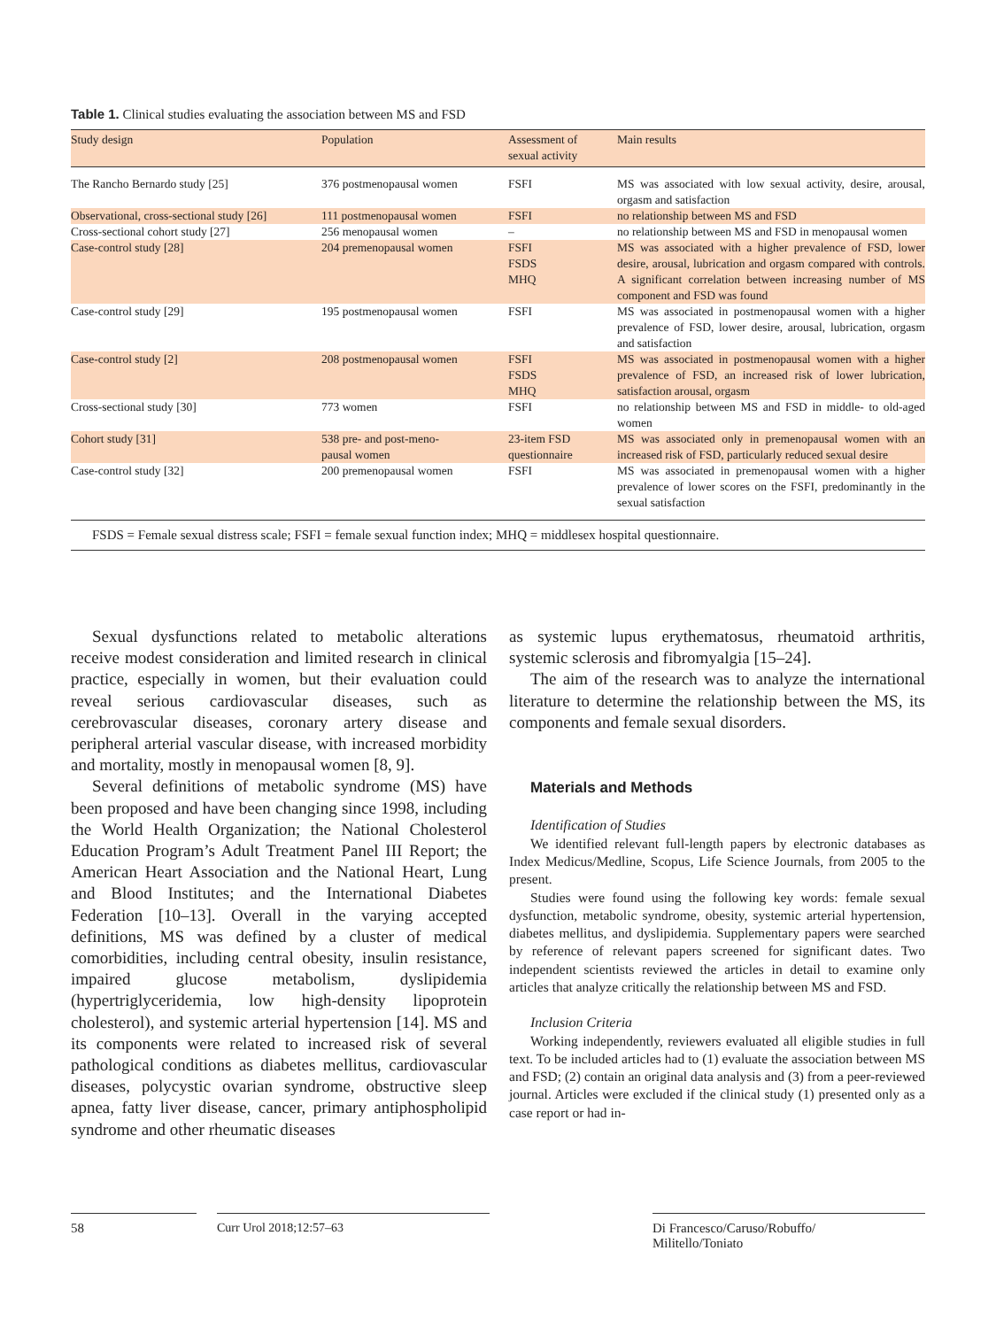Table 1. Clinical studies evaluating the association between MS and FSD
| Study design | Population | Assessment of sexual activity | Main results |
| --- | --- | --- | --- |
| The Rancho Bernardo study [25] | 376 postmenopausal women | FSFI | MS was associated with low sexual activity, desire, arousal, orgasm and satisfaction |
| Observational, cross-sectional study [26] | 111 postmenopausal women | FSFI | no relationship between MS and FSD |
| Cross-sectional cohort study [27] | 256 menopausal women | – | no relationship between MS and FSD in menopausal women |
| Case-control study [28] | 204 premenopausal women | FSFI FSDS MHQ | MS was associated with a higher prevalence of FSD, lower desire, arousal, lubrication and orgasm compared with controls. A significant correlation between increasing number of MS component and FSD was found |
| Case-control study [29] | 195 postmenopausal women | FSFI | MS was associated in postmenopausal women with a higher prevalence of FSD, lower desire, arousal, lubrication, orgasm and satisfaction |
| Case-control study [2] | 208 postmenopausal women | FSFI FSDS MHQ | MS was associated in postmenopausal women with a higher prevalence of FSD, an increased risk of lower lubrication, satisfaction arousal, orgasm |
| Cross-sectional study [30] | 773 women | FSFI | no relationship between MS and FSD in middle- to old-aged women |
| Cohort study [31] | 538 pre- and post-meno- pausal women | 23-item FSD questionnaire | MS was associated only in premenopausal women with an increased risk of FSD, particularly reduced sexual desire |
| Case-control study [32] | 200 premenopausal women | FSFI | MS was associated in premenopausal women with a higher prevalence of lower scores on the FSFI, predominantly in the sexual satisfaction |
FSDS = Female sexual distress scale; FSFI = female sexual function index; MHQ = middlesex hospital questionnaire.
Sexual dysfunctions related to metabolic alterations receive modest consideration and limited research in clinical practice, especially in women, but their evaluation could reveal serious cardiovascular diseases, such as cerebrovascular diseases, coronary artery disease and peripheral arterial vascular disease, with increased morbidity and mortality, mostly in menopausal women [8, 9].
Several definitions of metabolic syndrome (MS) have been proposed and have been changing since 1998, including the World Health Organization; the National Cholesterol Education Program’s Adult Treatment Panel III Report; the American Heart Association and the National Heart, Lung and Blood Institutes; and the International Diabetes Federation [10–13]. Overall in the varying accepted definitions, MS was defined by a cluster of medical comorbidities, including central obesity, insulin resistance, impaired glucose metabolism, dyslipidemia (hypertriglyceridemia, low high-density lipoprotein cholesterol), and systemic arterial hypertension [14]. MS and its components were related to increased risk of several pathological conditions as diabetes mellitus, cardiovascular diseases, polycystic ovarian syndrome, obstructive sleep apnea, fatty liver disease, cancer, primary antiphospholipid syndrome and other rheumatic diseases
as systemic lupus erythematosus, rheumatoid arthritis, systemic sclerosis and fibromyalgia [15–24].
The aim of the research was to analyze the international literature to determine the relationship between the MS, its components and female sexual disorders.
Materials and Methods
Identification of Studies
We identified relevant full-length papers by electronic databases as Index Medicus/Medline, Scopus, Life Science Journals, from 2005 to the present.
Studies were found using the following key words: female sexual dysfunction, metabolic syndrome, obesity, systemic arterial hypertension, diabetes mellitus, and dyslipidemia. Supplementary papers were searched by reference of relevant papers screened for significant dates. Two independent scientists reviewed the articles in detail to examine only articles that analyze critically the relationship between MS and FSD.
Inclusion Criteria
Working independently, reviewers evaluated all eligible studies in full text. To be included articles had to (1) evaluate the association between MS and FSD; (2) contain an original data analysis and (3) from a peer-reviewed journal. Articles were excluded if the clinical study (1) presented only as a case report or had in-
58 Curr Urol 2018;12:57–63 Di Francesco/Caruso/Robuffo/
Militello/Toniato